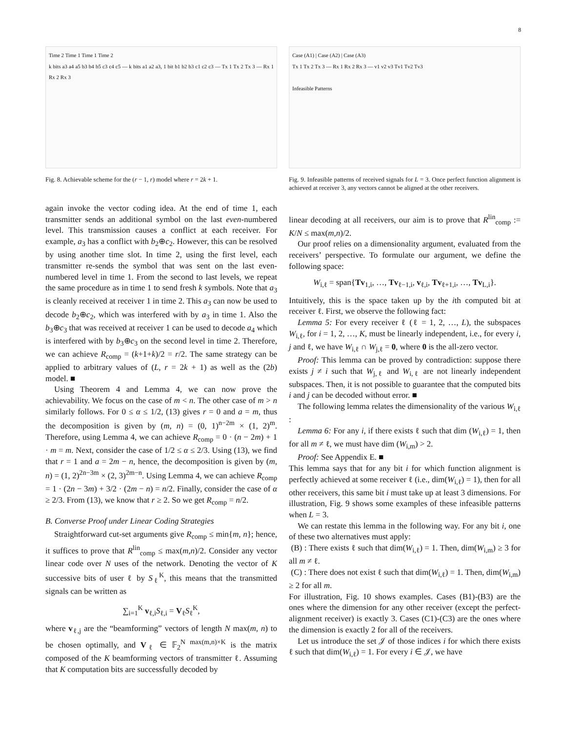8
Time 2 Time 1 Time 1 Time 2
k bits a3 a4 a5 b3 b4 b5 c3 c4 c5 — k bits a1 a2 a3, 1 bit b1 b2 b3 c1 c2 c3 — Tx 1 Tx 2 Tx 3 — Rx 1 Rx 2 Rx 3
Fig. 8. Achievable scheme for the (r − 1, r) model where r = 2k + 1.
again invoke the vector coding idea. At the end of time 1, each transmitter sends an additional symbol on the last even-numbered level. This transmission causes a conflict at each receiver. For example, a<sub>3</sub> has a conflict with b<sub>2</sub>⊕c<sub>2</sub>. However, this can be resolved by using another time slot. In time 2, using the first level, each transmitter re-sends the symbol that was sent on the last even-numbered level in time 1. From the second to last levels, we repeat the same procedure as in time 1 to send fresh k symbols. Note that a<sub>3</sub> is cleanly received at receiver 1 in time 2. This a<sub>3</sub> can now be used to decode b<sub>2</sub>⊕c<sub>2</sub>, which was interfered with by a<sub>3</sub> in time 1. Also the b<sub>3</sub>⊕c<sub>3</sub> that was received at receiver 1 can be used to decode a<sub>4</sub> which is interfered with by b<sub>3</sub>⊕c<sub>3</sub> on the second level in time 2. Therefore, we can achieve R<sub>comp</sub> = (k+1+k)/2 = r/2. The same strategy can be applied to arbitrary values of (L, r = 2k + 1) as well as the (2b) model. ■
Using Theorem 4 and Lemma 4, we can now prove the achievability. We focus on the case of m < n. The other case of m > n similarly follows. For 0 ≤ α ≤ 1/2, (13) gives r = 0 and a = m, thus the decomposition is given by (m, n) = (0, 1)<sup>n−2m</sup> × (1, 2)<sup>m</sup>. Therefore, using Lemma 4, we can achieve R<sub>comp</sub> = 0 · (n − 2m) + 1 · m = m. Next, consider the case of 1/2 ≤ α ≤ 2/3. Using (13), we find that r = 1 and a = 2m − n, hence, the decomposition is given by (m, n) = (1, 2)<sup>2n−3m</sup> × (2, 3)<sup>2m−n</sup>. Using Lemma 4, we can achieve R<sub>comp</sub> = 1 · (2n − 3m) + 3/2 · (2m − n) = n/2. Finally, consider the case of α ≥ 2/3. From (13), we know that r ≥ 2. So we get R<sub>comp</sub> = n/2.
B. Converse Proof under Linear Coding Strategies
Straightforward cut-set arguments give R<sub>comp</sub> ≤ min{m, n}; hence, it suffices to prove that R<sup>lin</sup><sub>comp</sub> ≤ max(m,n)/2. Consider any vector linear code over N uses of the network. Denoting the vector of K successive bits of user ℓ by S<sub>ℓ</sub><sup>K</sup>, this means that the transmitted signals can be written as
∑<sub>i=1</sub><sup>K</sup> v<sub>ℓ,i</sub>S<sub>ℓ,i</sub> = V<sub>ℓ</sub>S<sub>ℓ</sub><sup>K</sup>,
where v<sub>ℓ,j</sub> are the “beamforming” vectors of length N max(m, n) to be chosen optimally, and V<sub>ℓ</sub> ∈ 𝔽<sub>2</sub><sup>N max(m,n)×K</sup> is the matrix composed of the K beamforming vectors of transmitter ℓ. Assuming that K computation bits are successfully decoded by
Case (A1) | Case (A2) | Case (A3)
Tx 1 Tx 2 Tx 3 — Rx 1 Rx 2 Rx 3 — v1 v2 v3 Tv1 Tv2 Tv3
Infeasible Patterns
Fig. 9. Infeasible patterns of received signals for L = 3. Once perfect function alignment is achieved at receiver 3, any vectors cannot be aligned at the other receivers.
linear decoding at all receivers, our aim is to prove that R<sup>lin</sup><sub>comp</sub> := K/N ≤ max(m,n)/2.
Our proof relies on a dimensionality argument, evaluated from the receivers’ perspective. To formulate our argument, we define the following space:
W<sub>i,ℓ</sub> = span{Tv<sub>1,i</sub>, …, Tv<sub>ℓ−1,i</sub>, v<sub>ℓ,i</sub>, Tv<sub>ℓ+1,i</sub>, …, Tv<sub>L,i</sub>}.
Intuitively, this is the space taken up by the ith computed bit at receiver ℓ. First, we observe the following fact:
Lemma 5: For every receiver ℓ (ℓ = 1, 2, …, L), the subspaces W<sub>i,ℓ</sub>, for i = 1, 2, …, K, must be linearly independent, i.e., for every i, j and ℓ, we have W<sub>i,ℓ</sub> ∩ W<sub>j,ℓ</sub> = 0, where 0 is the all-zero vector.
Proof: This lemma can be proved by contradiction: suppose there exists j ≠ i such that W<sub>j,ℓ</sub> and W<sub>i,ℓ</sub> are not linearly independent subspaces. Then, it is not possible to guarantee that the computed bits i and j can be decoded without error. ■
The following lemma relates the dimensionality of the various W<sub>i,ℓ</sub> :
Lemma 6: For any i, if there exists ℓ such that dim (W<sub>i,ℓ</sub>) = 1, then for all m ≠ ℓ, we must have dim (W<sub>i,m</sub>) > 2.
Proof: See Appendix E. ■
This lemma says that for any bit i for which function alignment is perfectly achieved at some receiver ℓ (i.e., dim(W<sub>i,ℓ</sub>) = 1), then for all other receivers, this same bit i must take up at least 3 dimensions. For illustration, Fig. 9 shows some examples of these infeasible patterns when L = 3.
We can restate this lemma in the following way. For any bit i, one of these two alternatives must apply:
(B) : There exists ℓ such that dim(W<sub>i,ℓ</sub>) = 1. Then, dim(W<sub>i,m</sub>) ≥ 3 for all m ≠ ℓ.
(C) : There does not exist ℓ such that dim(W<sub>i,ℓ</sub>) = 1. Then, dim(W<sub>i,m</sub>) ≥ 2 for all m.
For illustration, Fig. 10 shows examples. Cases (B1)-(B3) are the ones where the dimension for any other receiver (except the perfect-alignment receiver) is exactly 3. Cases (C1)-(C3) are the ones where the dimension is exactly 2 for all of the receivers.
Let us introduce the set 𝒥 of those indices i for which there exists ℓ such that dim(W<sub>i,ℓ</sub>) = 1. For every i ∈ 𝒥, we have